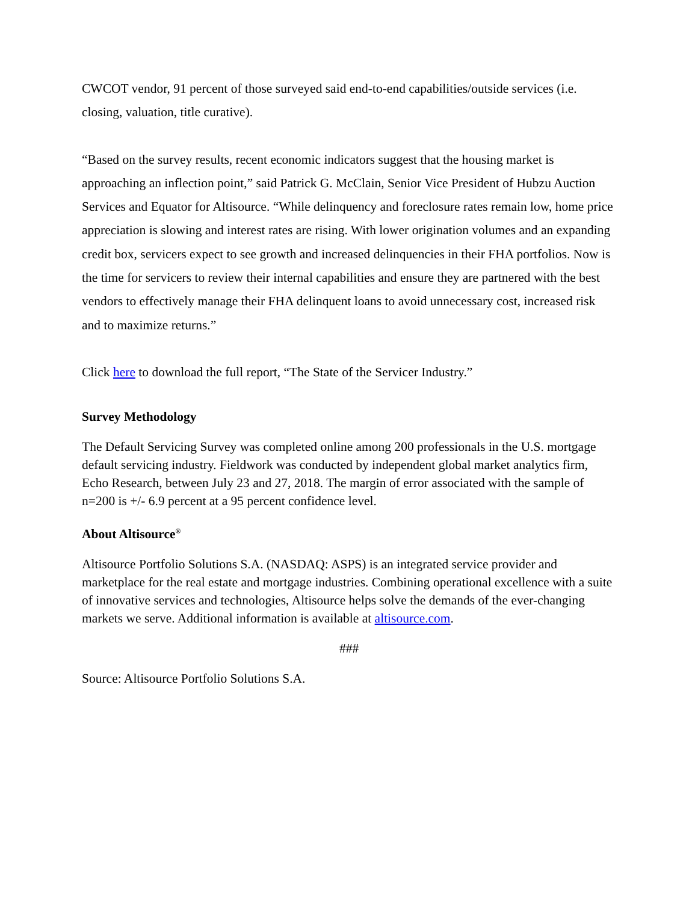CWCOT vendor, 91 percent of those surveyed said end-to-end capabilities/outside services (i.e. closing, valuation, title curative).
“Based on the survey results, recent economic indicators suggest that the housing market is approaching an inflection point,” said Patrick G. McClain, Senior Vice President of Hubzu Auction Services and Equator for Altisource. “While delinquency and foreclosure rates remain low, home price appreciation is slowing and interest rates are rising. With lower origination volumes and an expanding credit box, servicers expect to see growth and increased delinquencies in their FHA portfolios. Now is the time for servicers to review their internal capabilities and ensure they are partnered with the best vendors to effectively manage their FHA delinquent loans to avoid unnecessary cost, increased risk and to maximize returns.”
Click here to download the full report, “The State of the Servicer Industry.”
Survey Methodology
The Default Servicing Survey was completed online among 200 professionals in the U.S. mortgage default servicing industry. Fieldwork was conducted by independent global market analytics firm, Echo Research, between July 23 and 27, 2018. The margin of error associated with the sample of n=200 is +/- 6.9 percent at a 95 percent confidence level.
About Altisource<sup>®</sup>
Altisource Portfolio Solutions S.A. (NASDAQ: ASPS) is an integrated service provider and marketplace for the real estate and mortgage industries. Combining operational excellence with a suite of innovative services and technologies, Altisource helps solve the demands of the ever-changing markets we serve. Additional information is available at altisource.com.
###
Source: Altisource Portfolio Solutions S.A.